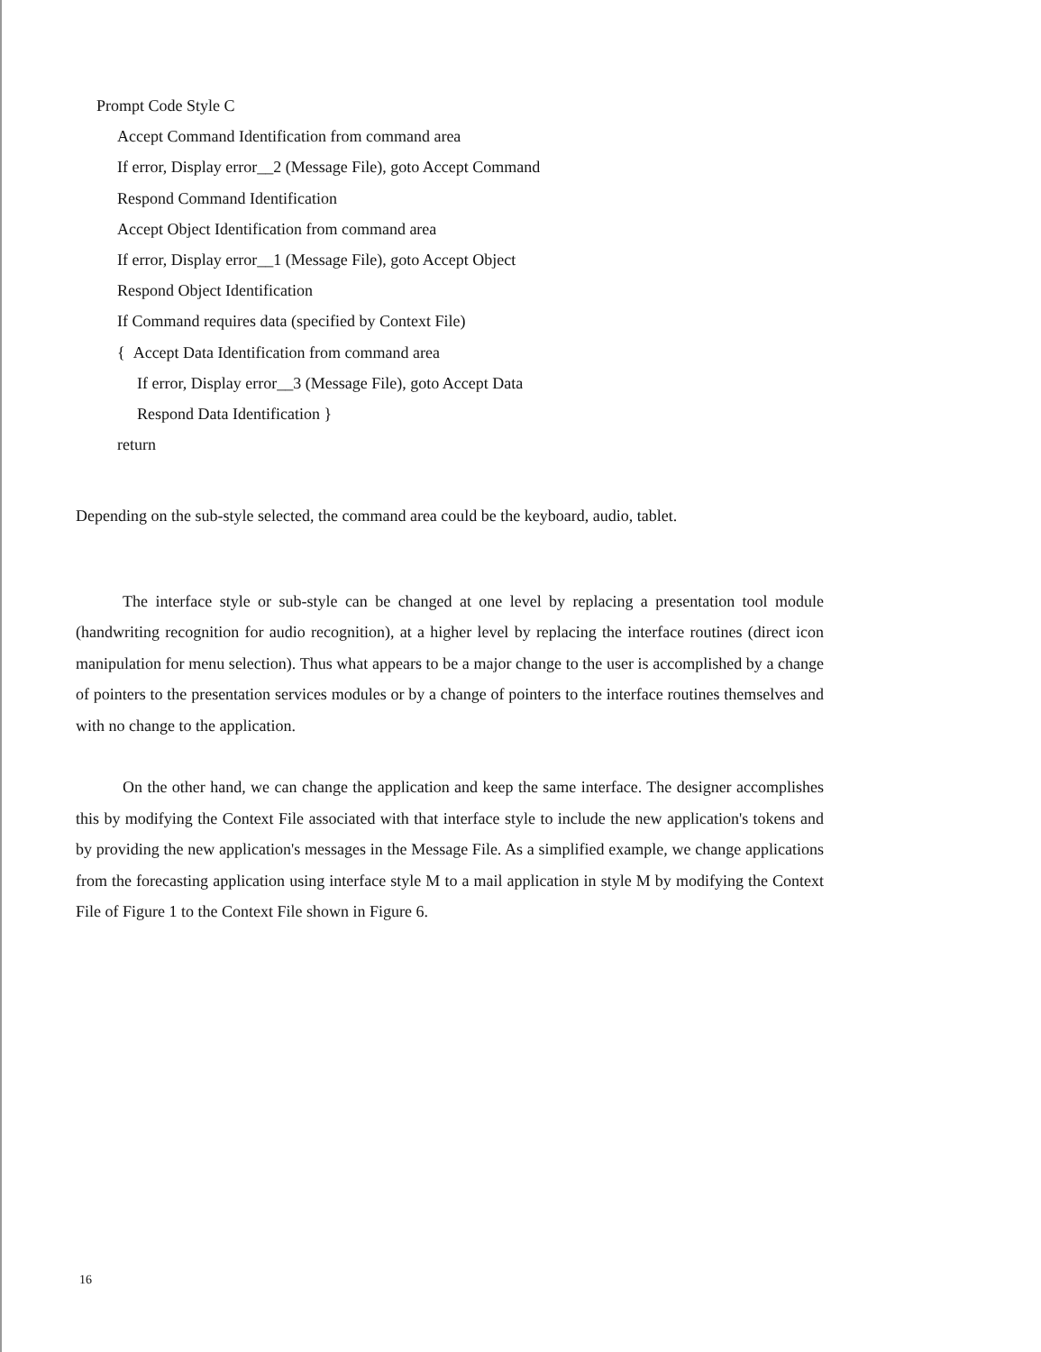Prompt Code Style C
Accept Command Identification from command area
If error, Display error__2 (Message File), goto Accept Command
Respond Command Identification
Accept Object Identification from command area
If error, Display error__1 (Message File), goto Accept Object
Respond Object Identification
If Command requires data (specified by Context File)
{ Accept Data Identification from command area
If error, Display error__3 (Message File), goto Accept Data
Respond Data Identification }
return
Depending on the sub-style selected, the command area could be the keyboard, audio, tablet.
The interface style or sub-style can be changed at one level by replacing a presentation tool module (handwriting recognition for audio recognition), at a higher level by replacing the interface routines (direct icon manipulation for menu selection). Thus what appears to be a major change to the user is accomplished by a change of pointers to the presentation services modules or by a change of pointers to the interface routines themselves and with no change to the application.
On the other hand, we can change the application and keep the same interface. The designer accomplishes this by modifying the Context File associated with that interface style to include the new application's tokens and by providing the new application's messages in the Message File. As a simplified example, we change applications from the forecasting application using interface style M to a mail application in style M by modifying the Context File of Figure 1 to the Context File shown in Figure 6.
16